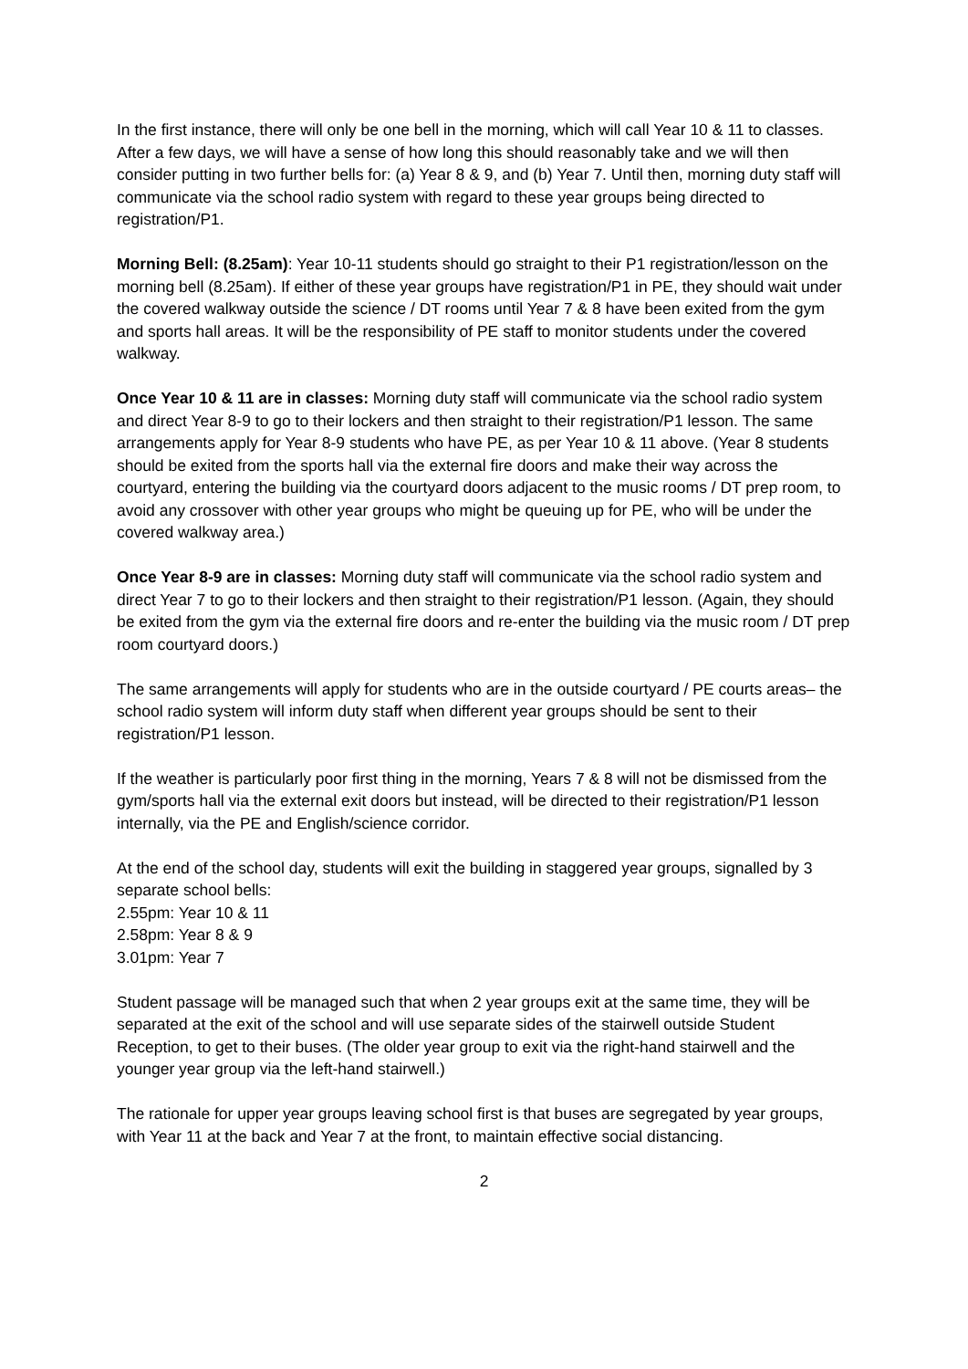In the first instance, there will only be one bell in the morning, which will call Year 10 & 11 to classes. After a few days, we will have a sense of how long this should reasonably take and we will then consider putting in two further bells for: (a) Year 8 & 9, and (b) Year 7. Until then, morning duty staff will communicate via the school radio system with regard to these year groups being directed to registration/P1.
Morning Bell: (8.25am): Year 10-11 students should go straight to their P1 registration/lesson on the morning bell (8.25am). If either of these year groups have registration/P1 in PE, they should wait under the covered walkway outside the science / DT rooms until Year 7 & 8 have been exited from the gym and sports hall areas. It will be the responsibility of PE staff to monitor students under the covered walkway.
Once Year 10 & 11 are in classes: Morning duty staff will communicate via the school radio system and direct Year 8-9 to go to their lockers and then straight to their registration/P1 lesson. The same arrangements apply for Year 8-9 students who have PE, as per Year 10 & 11 above. (Year 8 students should be exited from the sports hall via the external fire doors and make their way across the courtyard, entering the building via the courtyard doors adjacent to the music rooms / DT prep room, to avoid any crossover with other year groups who might be queuing up for PE, who will be under the covered walkway area.)
Once Year 8-9 are in classes: Morning duty staff will communicate via the school radio system and direct Year 7 to go to their lockers and then straight to their registration/P1 lesson. (Again, they should be exited from the gym via the external fire doors and re-enter the building via the music room / DT prep room courtyard doors.)
The same arrangements will apply for students who are in the outside courtyard / PE courts areas– the school radio system will inform duty staff when different year groups should be sent to their registration/P1 lesson.
If the weather is particularly poor first thing in the morning, Years 7 & 8 will not be dismissed from the gym/sports hall via the external exit doors but instead, will be directed to their registration/P1 lesson internally, via the PE and English/science corridor.
At the end of the school day, students will exit the building in staggered year groups, signalled by 3 separate school bells:
2.55pm: Year 10 & 11
2.58pm: Year 8 & 9
3.01pm: Year 7
Student passage will be managed such that when 2 year groups exit at the same time, they will be separated at the exit of the school and will use separate sides of the stairwell outside Student Reception, to get to their buses. (The older year group to exit via the right-hand stairwell and the younger year group via the left-hand stairwell.)
The rationale for upper year groups leaving school first is that buses are segregated by year groups, with Year 11 at the back and Year 7 at the front, to maintain effective social distancing.
2